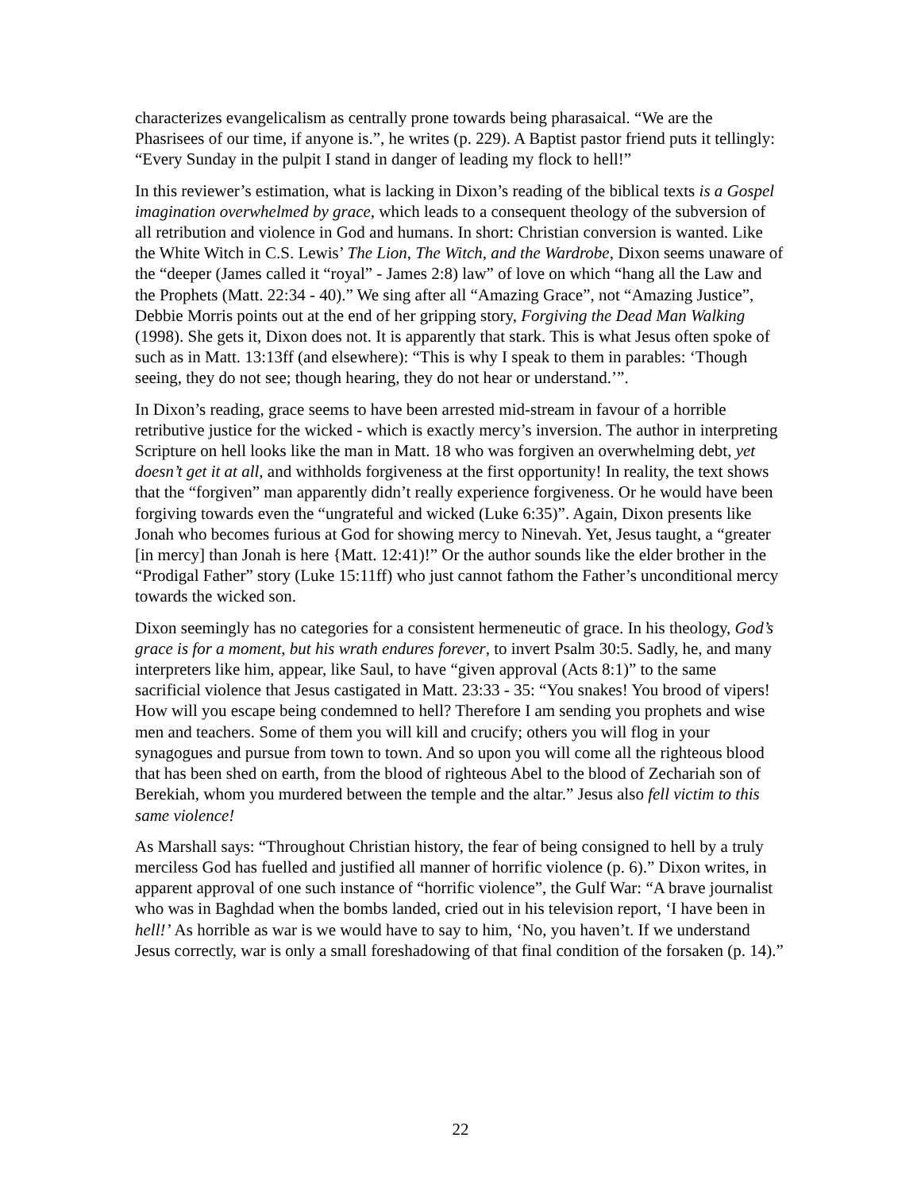characterizes evangelicalism as centrally prone towards being pharasaical. “We are the Phasrisees of our time, if anyone is.”, he writes (p. 229). A Baptist pastor friend puts it tellingly: “Every Sunday in the pulpit I stand in danger of leading my flock to hell!”
In this reviewer’s estimation, what is lacking in Dixon’s reading of the biblical texts is a Gospel imagination overwhelmed by grace, which leads to a consequent theology of the subversion of all retribution and violence in God and humans. In short: Christian conversion is wanted. Like the White Witch in C.S. Lewis’ The Lion, The Witch, and the Wardrobe, Dixon seems unaware of the “deeper (James called it “royal” - James 2:8) law” of love on which “hang all the Law and the Prophets (Matt. 22:34 - 40).” We sing after all “Amazing Grace”, not “Amazing Justice”, Debbie Morris points out at the end of her gripping story, Forgiving the Dead Man Walking (1998). She gets it, Dixon does not. It is apparently that stark. This is what Jesus often spoke of such as in Matt. 13:13ff (and elsewhere): “This is why I speak to them in parables: ‘Though seeing, they do not see; though hearing, they do not hear or understand.’”.
In Dixon’s reading, grace seems to have been arrested mid-stream in favour of a horrible retributive justice for the wicked - which is exactly mercy’s inversion. The author in interpreting Scripture on hell looks like the man in Matt. 18 who was forgiven an overwhelming debt, yet doesn’t get it at all, and withholds forgiveness at the first opportunity! In reality, the text shows that the “forgiven” man apparently didn’t really experience forgiveness. Or he would have been forgiving towards even the “ungrateful and wicked (Luke 6:35)”. Again, Dixon presents like Jonah who becomes furious at God for showing mercy to Ninevah. Yet, Jesus taught, a “greater [in mercy] than Jonah is here {Matt. 12:41)!” Or the author sounds like the elder brother in the “Prodigal Father” story (Luke 15:11ff) who just cannot fathom the Father’s unconditional mercy towards the wicked son.
Dixon seemingly has no categories for a consistent hermeneutic of grace. In his theology, God’s grace is for a moment, but his wrath endures forever, to invert Psalm 30:5. Sadly, he, and many interpreters like him, appear, like Saul, to have “given approval (Acts 8:1)” to the same sacrificial violence that Jesus castigated in Matt. 23:33 - 35: “You snakes! You brood of vipers! How will you escape being condemned to hell? Therefore I am sending you prophets and wise men and teachers. Some of them you will kill and crucify; others you will flog in your synagogues and pursue from town to town. And so upon you will come all the righteous blood that has been shed on earth, from the blood of righteous Abel to the blood of Zechariah son of Berekiah, whom you murdered between the temple and the altar.” Jesus also fell victim to this same violence!
As Marshall says: “Throughout Christian history, the fear of being consigned to hell by a truly merciless God has fuelled and justified all manner of horrific violence (p. 6).” Dixon writes, in apparent approval of one such instance of “horrific violence”, the Gulf War: “A brave journalist who was in Baghdad when the bombs landed, cried out in his television report, ‘I have been in hell!’ As horrible as war is we would have to say to him, ‘No, you haven’t. If we understand Jesus correctly, war is only a small foreshadowing of that final condition of the forsaken (p. 14).”
22